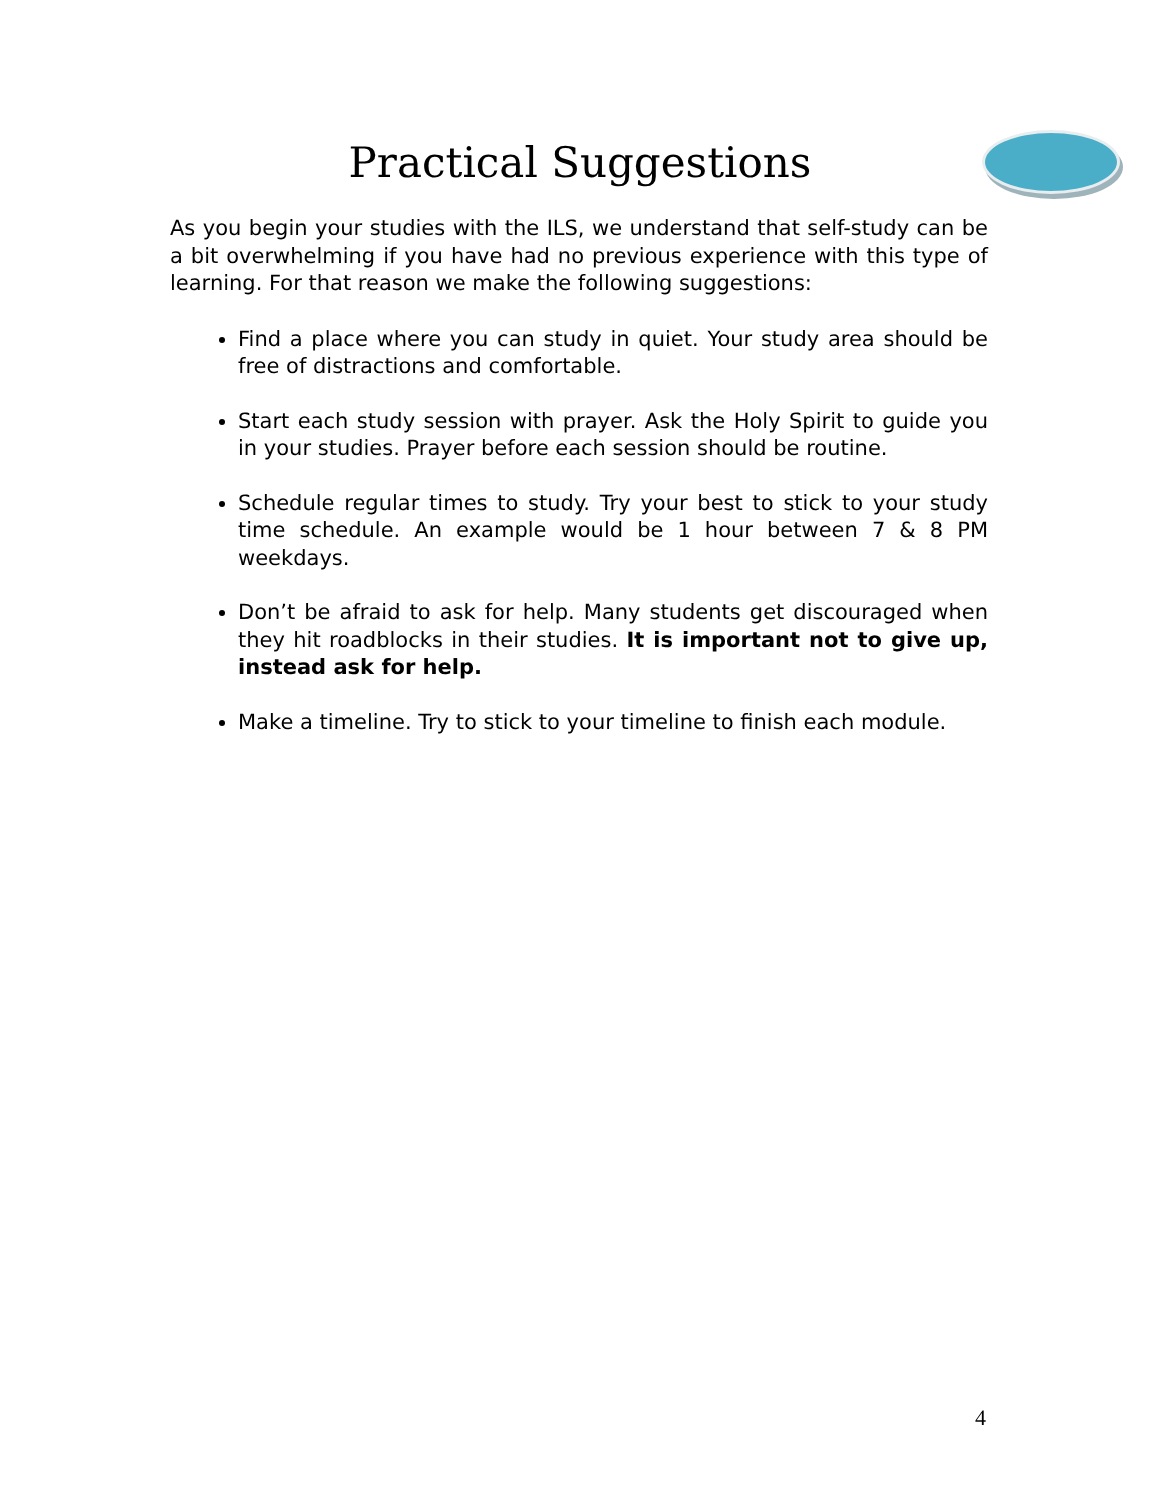Practical Suggestions
As you begin your studies with the ILS, we understand that self-study can be a bit overwhelming if you have had no previous experience with this type of learning. For that reason we make the following suggestions:
Find a place where you can study in quiet. Your study area should be free of distractions and comfortable.
Start each study session with prayer. Ask the Holy Spirit to guide you in your studies. Prayer before each session should be routine.
Schedule regular times to study. Try your best to stick to your study time schedule. An example would be 1 hour between 7 & 8 PM weekdays.
Don’t be afraid to ask for help. Many students get discouraged when they hit roadblocks in their studies. It is important not to give up, instead ask for help.
Make a timeline. Try to stick to your timeline to finish each module.
4